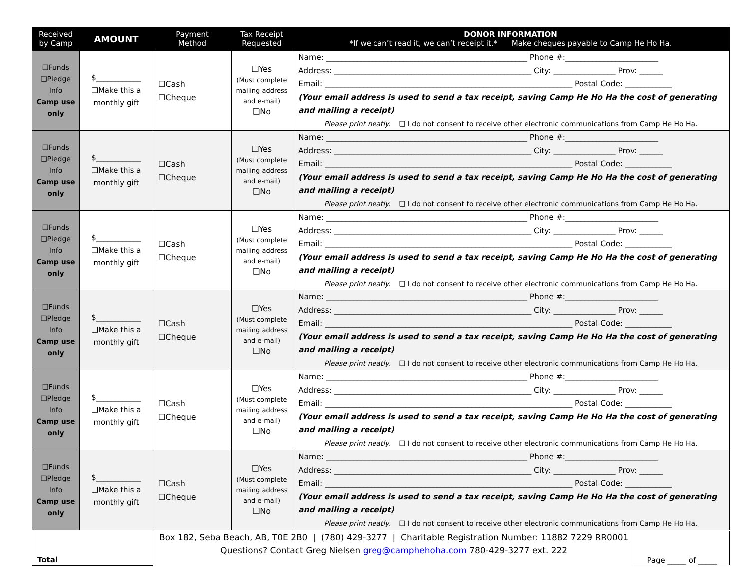| Received by Camp | AMOUNT | Payment Method | Tax Receipt Requested | DONOR INFORMATION *If we can’t read it, we can’t receipt it.* Make cheques payable to Camp He Ho Ha. |
| --- | --- | --- | --- | --- |
| ❑Funds ❑Pledge Info Camp use only | $____________ ❑Make this a monthly gift | ☐Cash ☐Cheque | ❑Yes (Must complete mailing address and e-mail) ❑No | Name: ____________________________________________________ Phone #:________________________ Address: ___________________________________________________ City: ________________ Prov: ______ Email: ________________________________________________________________ Postal Code: ____________ (Your email address is used to send a tax receipt, saving Camp He Ho Ha the cost of generating and mailing a receipt) Please print neatly. ❑ I do not consent to receive other electronic communications from Camp He Ho Ha. |
| ❑Funds ❑Pledge Info Camp use only | $____________ ❑Make this a monthly gift | ☐Cash ☐Cheque | ❑Yes (Must complete mailing address and e-mail) ❑No | Name: ____________________________________________________ Phone #:________________________ Address: ___________________________________________________ City: ________________ Prov: ______ Email: ________________________________________________________________ Postal Code: ____________ (Your email address is used to send a tax receipt, saving Camp He Ho Ha the cost of generating and mailing a receipt) Please print neatly. ❑ I do not consent to receive other electronic communications from Camp He Ho Ha. |
| ❑Funds ❑Pledge Info Camp use only | $____________ ❑Make this a monthly gift | ☐Cash ☐Cheque | ❑Yes (Must complete mailing address and e-mail) ❑No | Name: ____________________________________________________ Phone #:________________________ Address: ___________________________________________________ City: ________________ Prov: ______ Email: ________________________________________________________________ Postal Code: ____________ (Your email address is used to send a tax receipt, saving Camp He Ho Ha the cost of generating and mailing a receipt) Please print neatly. ❑ I do not consent to receive other electronic communications from Camp He Ho Ha. |
| ❑Funds ❑Pledge Info Camp use only | $____________ ❑Make this a monthly gift | ☐Cash ☐Cheque | ❑Yes (Must complete mailing address and e-mail) ❑No | Name: ____________________________________________________ Phone #:________________________ Address: ___________________________________________________ City: ________________ Prov: ______ Email: ________________________________________________________________ Postal Code: ____________ (Your email address is used to send a tax receipt, saving Camp He Ho Ha the cost of generating and mailing a receipt) Please print neatly. ❑ I do not consent to receive other electronic communications from Camp He Ho Ha. |
| ❑Funds ❑Pledge Info Camp use only | $____________ ❑Make this a monthly gift | ☐Cash ☐Cheque | ❑Yes (Must complete mailing address and e-mail) ❑No | Name: ____________________________________________________ Phone #:________________________ Address: ___________________________________________________ City: ________________ Prov: ______ Email: ________________________________________________________________ Postal Code: ____________ (Your email address is used to send a tax receipt, saving Camp He Ho Ha the cost of generating and mailing a receipt) Please print neatly. ❑ I do not consent to receive other electronic communications from Camp He Ho Ha. |
| ❑Funds ❑Pledge Info Camp use only | $____________ ❑Make this a monthly gift | ☐Cash ☐Cheque | ❑Yes (Must complete mailing address and e-mail) ❑No | Name: ____________________________________________________ Phone #:________________________ Address: ___________________________________________________ City: ________________ Prov: ______ Email: ________________________________________________________________ Postal Code: ____________ (Your email address is used to send a tax receipt, saving Camp He Ho Ha the cost of generating and mailing a receipt) Please print neatly. ❑ I do not consent to receive other electronic communications from Camp He Ho Ha. |
| Total | | Box 182, Seba Beach, AB, T0E 2B0 / (780) 429-3277 / Charitable Registration Number: 11882 7229 RR0001 Questions? Contact Greg Nielsen greg@camphehoha.com 780-429-3277 ext. 222 Page _____ of _____ | | |